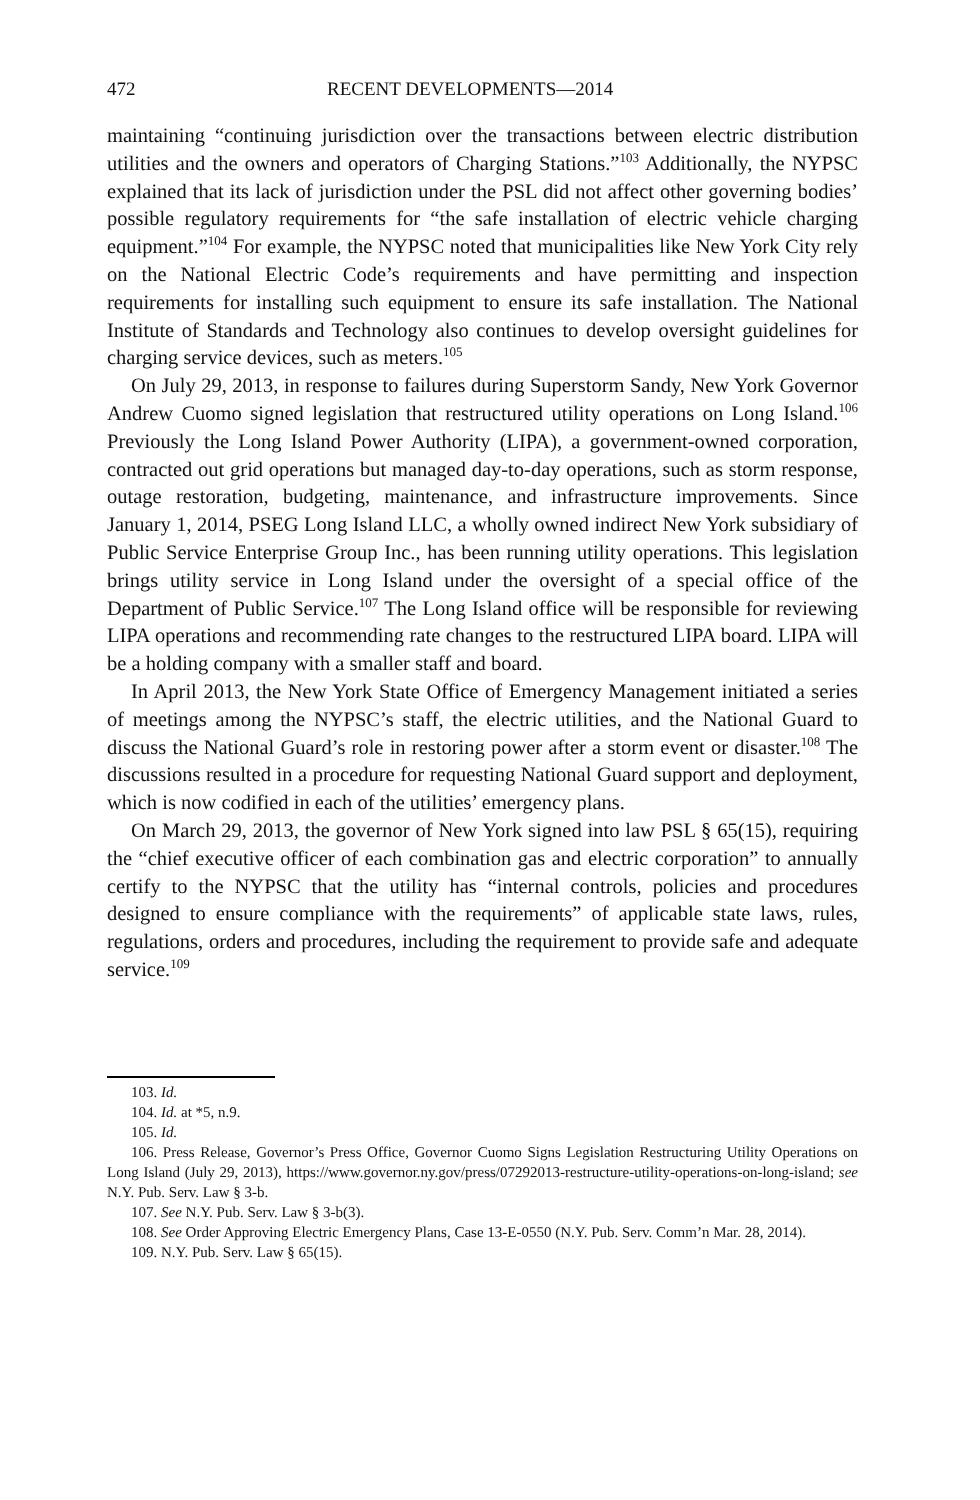472 RECENT DEVELOPMENTS—2014
maintaining “continuing jurisdiction over the transactions between electric distribution utilities and the owners and operators of Charging Stations.”<sup>103</sup> Additionally, the NYPSC explained that its lack of jurisdiction under the PSL did not affect other governing bodies’ possible regulatory requirements for “the safe installation of electric vehicle charging equipment.”<sup>104</sup> For example, the NYPSC noted that municipalities like New York City rely on the National Electric Code’s requirements and have permitting and inspection requirements for installing such equipment to ensure its safe installation. The National Institute of Standards and Technology also continues to develop oversight guidelines for charging service devices, such as meters.<sup>105</sup>
On July 29, 2013, in response to failures during Superstorm Sandy, New York Governor Andrew Cuomo signed legislation that restructured utility operations on Long Island.<sup>106</sup> Previously the Long Island Power Authority (LIPA), a government-owned corporation, contracted out grid operations but managed day-to-day operations, such as storm response, outage restoration, budgeting, maintenance, and infrastructure improvements. Since January 1, 2014, PSEG Long Island LLC, a wholly owned indirect New York subsidiary of Public Service Enterprise Group Inc., has been running utility operations. This legislation brings utility service in Long Island under the oversight of a special office of the Department of Public Service.<sup>107</sup> The Long Island office will be responsible for reviewing LIPA operations and recommending rate changes to the restructured LIPA board. LIPA will be a holding company with a smaller staff and board.
In April 2013, the New York State Office of Emergency Management initiated a series of meetings among the NYPSC’s staff, the electric utilities, and the National Guard to discuss the National Guard’s role in restoring power after a storm event or disaster.<sup>108</sup> The discussions resulted in a procedure for requesting National Guard support and deployment, which is now codified in each of the utilities’ emergency plans.
On March 29, 2013, the governor of New York signed into law PSL § 65(15), requiring the “chief executive officer of each combination gas and electric corporation” to annually certify to the NYPSC that the utility has “internal controls, policies and procedures designed to ensure compliance with the requirements” of applicable state laws, rules, regulations, orders and procedures, including the requirement to provide safe and adequate service.<sup>109</sup>
103. Id.
104. Id. at *5, n.9.
105. Id.
106. Press Release, Governor’s Press Office, Governor Cuomo Signs Legislation Restructuring Utility Operations on Long Island (July 29, 2013), https://www.governor.ny.gov/press/07292013-restructure-utility-operations-on-long-island; see N.Y. Pub. Serv. Law § 3-b.
107. See N.Y. Pub. Serv. Law § 3-b(3).
108. See Order Approving Electric Emergency Plans, Case 13-E-0550 (N.Y. Pub. Serv. Comm’n Mar. 28, 2014).
109. N.Y. Pub. Serv. Law § 65(15).